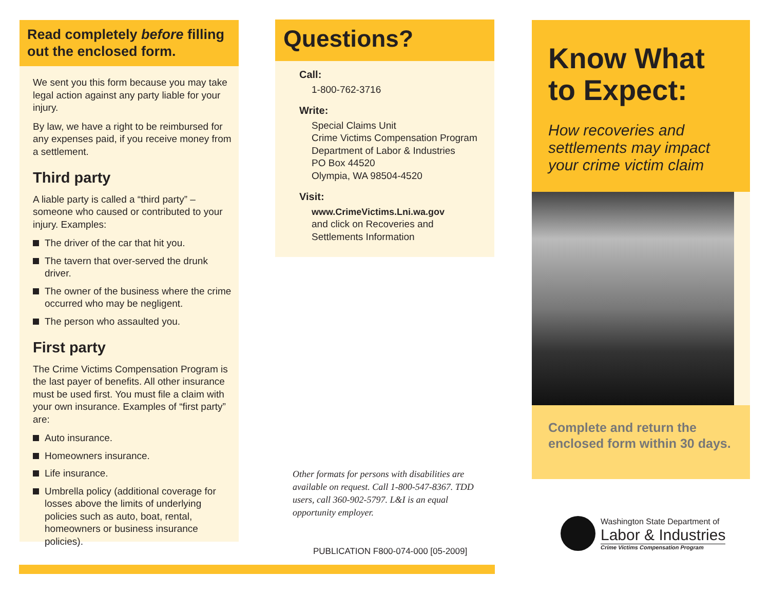Read completely before filling out the enclosed form.
We sent you this form because you may take legal action against any party liable for your injury.
By law, we have a right to be reimbursed for any expenses paid, if you receive money from a settlement.
Third party
A liable party is called a “third party” – someone who caused or contributed to your injury. Examples:
The driver of the car that hit you.
The tavern that over-served the drunk driver.
The owner of the business where the crime occurred who may be negligent.
The person who assaulted you.
First party
The Crime Victims Compensation Program is the last payer of benefits. All other insurance must be used first. You must file a claim with your own insurance. Examples of “first party” are:
Auto insurance.
Homeowners insurance.
Life insurance.
Umbrella policy (additional coverage for losses above the limits of underlying policies such as auto, boat, rental, homeowners or business insurance policies).
Questions?
Call:
1-800-762-3716
Write:
Special Claims Unit
Crime Victims Compensation Program
Department of Labor & Industries
PO Box 44520
Olympia, WA 98504-4520
Visit:
www.CrimeVictims.Lni.wa.gov
and click on Recoveries and Settlements Information
Other formats for persons with disabilities are available on request. Call 1-800-547-8367. TDD users, call 360-902-5797. L&I is an equal opportunity employer.
PUBLICATION F800-074-000 [05-2009]
Know What to Expect:
How recoveries and settlements may impact your crime victim claim
Complete and return the enclosed form within 30 days.
Washington State Department of
Labor & Industries
Crime Victims Compensation Program